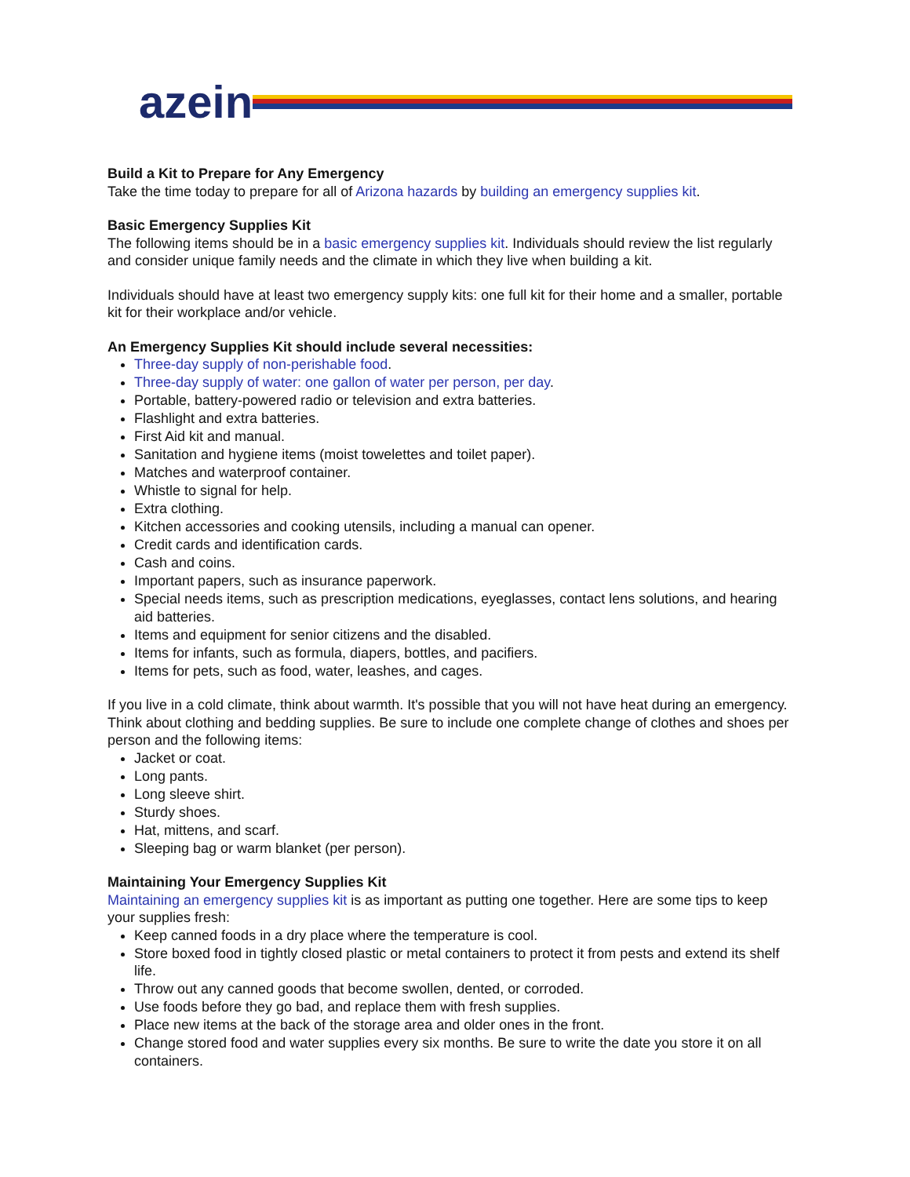azein
Build a Kit to Prepare for Any Emergency
Take the time today to prepare for all of Arizona hazards by building an emergency supplies kit.
Basic Emergency Supplies Kit
The following items should be in a basic emergency supplies kit. Individuals should review the list regularly and consider unique family needs and the climate in which they live when building a kit.
Individuals should have at least two emergency supply kits: one full kit for their home and a smaller, portable kit for their workplace and/or vehicle.
An Emergency Supplies Kit should include several necessities:
Three-day supply of non-perishable food.
Three-day supply of water: one gallon of water per person, per day.
Portable, battery-powered radio or television and extra batteries.
Flashlight and extra batteries.
First Aid kit and manual.
Sanitation and hygiene items (moist towelettes and toilet paper).
Matches and waterproof container.
Whistle to signal for help.
Extra clothing.
Kitchen accessories and cooking utensils, including a manual can opener.
Credit cards and identification cards.
Cash and coins.
Important papers, such as insurance paperwork.
Special needs items, such as prescription medications, eyeglasses, contact lens solutions, and hearing aid batteries.
Items and equipment for senior citizens and the disabled.
Items for infants, such as formula, diapers, bottles, and pacifiers.
Items for pets, such as food, water, leashes, and cages.
If you live in a cold climate, think about warmth. It's possible that you will not have heat during an emergency. Think about clothing and bedding supplies. Be sure to include one complete change of clothes and shoes per person and the following items:
Jacket or coat.
Long pants.
Long sleeve shirt.
Sturdy shoes.
Hat, mittens, and scarf.
Sleeping bag or warm blanket (per person).
Maintaining Your Emergency Supplies Kit
Maintaining an emergency supplies kit is as important as putting one together. Here are some tips to keep your supplies fresh:
Keep canned foods in a dry place where the temperature is cool.
Store boxed food in tightly closed plastic or metal containers to protect it from pests and extend its shelf life.
Throw out any canned goods that become swollen, dented, or corroded.
Use foods before they go bad, and replace them with fresh supplies.
Place new items at the back of the storage area and older ones in the front.
Change stored food and water supplies every six months. Be sure to write the date you store it on all containers.